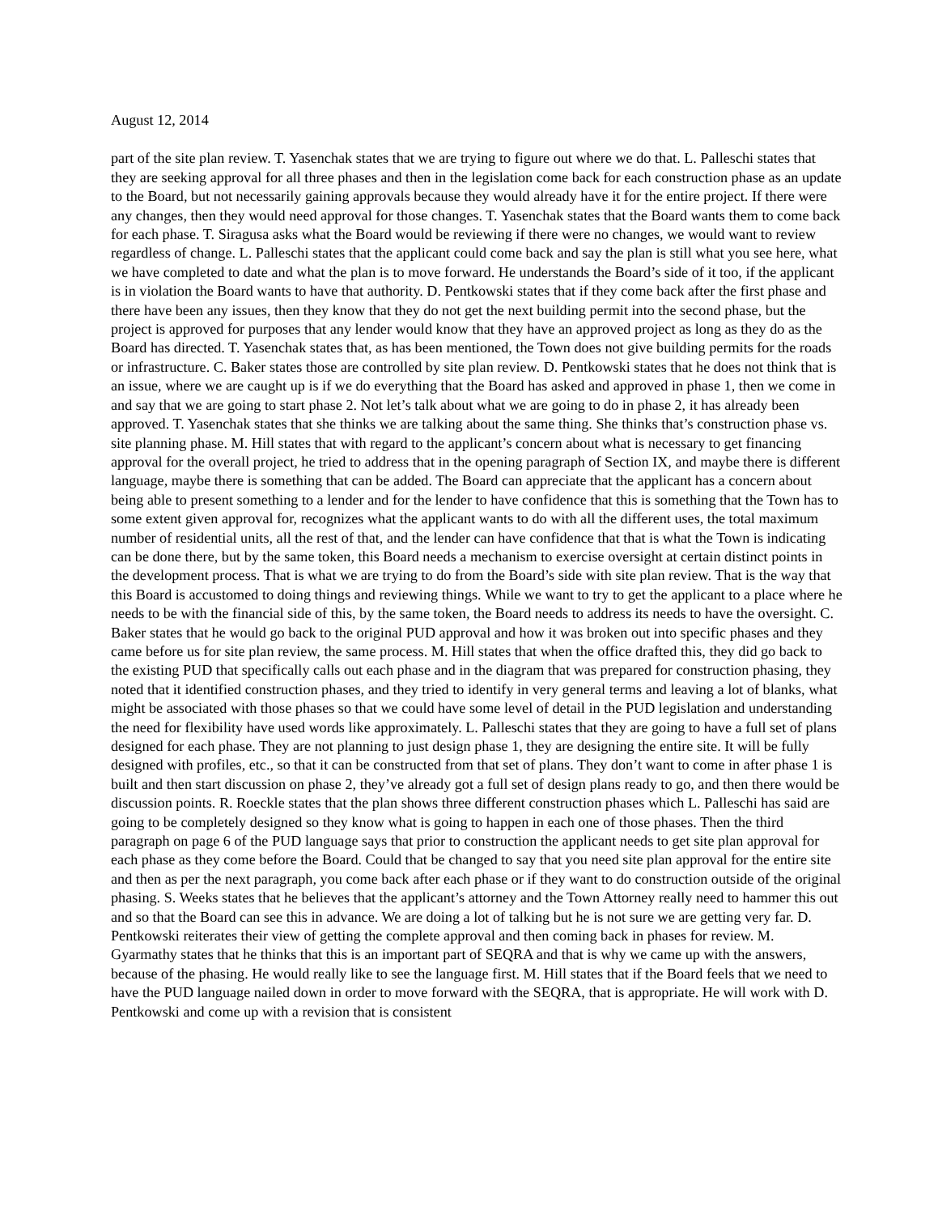August 12, 2014
part of the site plan review. T. Yasenchak states that we are trying to figure out where we do that. L. Palleschi states that they are seeking approval for all three phases and then in the legislation come back for each construction phase as an update to the Board, but not necessarily gaining approvals because they would already have it for the entire project. If there were any changes, then they would need approval for those changes. T. Yasenchak states that the Board wants them to come back for each phase. T. Siragusa asks what the Board would be reviewing if there were no changes, we would want to review regardless of change. L. Palleschi states that the applicant could come back and say the plan is still what you see here, what we have completed to date and what the plan is to move forward. He understands the Board’s side of it too, if the applicant is in violation the Board wants to have that authority. D. Pentkowski states that if they come back after the first phase and there have been any issues, then they know that they do not get the next building permit into the second phase, but the project is approved for purposes that any lender would know that they have an approved project as long as they do as the Board has directed. T. Yasenchak states that, as has been mentioned, the Town does not give building permits for the roads or infrastructure. C. Baker states those are controlled by site plan review. D. Pentkowski states that he does not think that is an issue, where we are caught up is if we do everything that the Board has asked and approved in phase 1, then we come in and say that we are going to start phase 2. Not let’s talk about what we are going to do in phase 2, it has already been approved. T. Yasenchak states that she thinks we are talking about the same thing. She thinks that’s construction phase vs. site planning phase. M. Hill states that with regard to the applicant’s concern about what is necessary to get financing approval for the overall project, he tried to address that in the opening paragraph of Section IX, and maybe there is different language, maybe there is something that can be added. The Board can appreciate that the applicant has a concern about being able to present something to a lender and for the lender to have confidence that this is something that the Town has to some extent given approval for, recognizes what the applicant wants to do with all the different uses, the total maximum number of residential units, all the rest of that, and the lender can have confidence that that is what the Town is indicating can be done there, but by the same token, this Board needs a mechanism to exercise oversight at certain distinct points in the development process. That is what we are trying to do from the Board’s side with site plan review. That is the way that this Board is accustomed to doing things and reviewing things. While we want to try to get the applicant to a place where he needs to be with the financial side of this, by the same token, the Board needs to address its needs to have the oversight. C. Baker states that he would go back to the original PUD approval and how it was broken out into specific phases and they came before us for site plan review, the same process. M. Hill states that when the office drafted this, they did go back to the existing PUD that specifically calls out each phase and in the diagram that was prepared for construction phasing, they noted that it identified construction phases, and they tried to identify in very general terms and leaving a lot of blanks, what might be associated with those phases so that we could have some level of detail in the PUD legislation and understanding the need for flexibility have used words like approximately. L. Palleschi states that they are going to have a full set of plans designed for each phase. They are not planning to just design phase 1, they are designing the entire site. It will be fully designed with profiles, etc., so that it can be constructed from that set of plans. They don’t want to come in after phase 1 is built and then start discussion on phase 2, they’ve already got a full set of design plans ready to go, and then there would be discussion points. R. Roeckle states that the plan shows three different construction phases which L. Palleschi has said are going to be completely designed so they know what is going to happen in each one of those phases. Then the third paragraph on page 6 of the PUD language says that prior to construction the applicant needs to get site plan approval for each phase as they come before the Board. Could that be changed to say that you need site plan approval for the entire site and then as per the next paragraph, you come back after each phase or if they want to do construction outside of the original phasing. S. Weeks states that he believes that the applicant’s attorney and the Town Attorney really need to hammer this out and so that the Board can see this in advance. We are doing a lot of talking but he is not sure we are getting very far. D. Pentkowski reiterates their view of getting the complete approval and then coming back in phases for review. M. Gyarmathy states that he thinks that this is an important part of SEQRA and that is why we came up with the answers, because of the phasing. He would really like to see the language first. M. Hill states that if the Board feels that we need to have the PUD language nailed down in order to move forward with the SEQRA, that is appropriate. He will work with D. Pentkowski and come up with a revision that is consistent